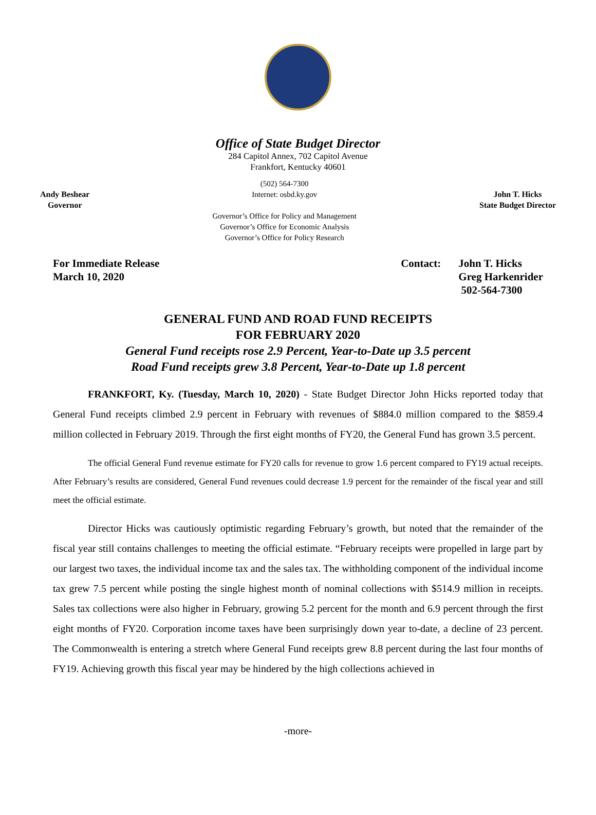Office of State Budget Director
284 Capitol Annex, 702 Capitol Avenue
Frankfort, Kentucky 40601
Andy Beshear
Governor
(502) 564-7300
Internet: osbd.ky.gov
Governor’s Office for Policy and Management
Governor’s Office for Economic Analysis
Governor’s Office for Policy Research
John T. Hicks
State Budget Director
For Immediate Release
March 10, 2020
Contact: John T. Hicks
Greg Harkenrider
502-564-7300
GENERAL FUND AND ROAD FUND RECEIPTS
FOR FEBRUARY 2020
General Fund receipts rose 2.9 Percent, Year-to-Date up 3.5 percent
Road Fund receipts grew 3.8 Percent, Year-to-Date up 1.8 percent
FRANKFORT, Ky. (Tuesday, March 10, 2020) - State Budget Director John Hicks reported today that General Fund receipts climbed 2.9 percent in February with revenues of $884.0 million compared to the $859.4 million collected in February 2019. Through the first eight months of FY20, the General Fund has grown 3.5 percent.
The official General Fund revenue estimate for FY20 calls for revenue to grow 1.6 percent compared to FY19 actual receipts. After February’s results are considered, General Fund revenues could decrease 1.9 percent for the remainder of the fiscal year and still meet the official estimate.
Director Hicks was cautiously optimistic regarding February’s growth, but noted that the remainder of the fiscal year still contains challenges to meeting the official estimate. “February receipts were propelled in large part by our largest two taxes, the individual income tax and the sales tax. The withholding component of the individual income tax grew 7.5 percent while posting the single highest month of nominal collections with $514.9 million in receipts. Sales tax collections were also higher in February, growing 5.2 percent for the month and 6.9 percent through the first eight months of FY20. Corporation income taxes have been surprisingly down year to-date, a decline of 23 percent. The Commonwealth is entering a stretch where General Fund receipts grew 8.8 percent during the last four months of FY19. Achieving growth this fiscal year may be hindered by the high collections achieved in
-more-